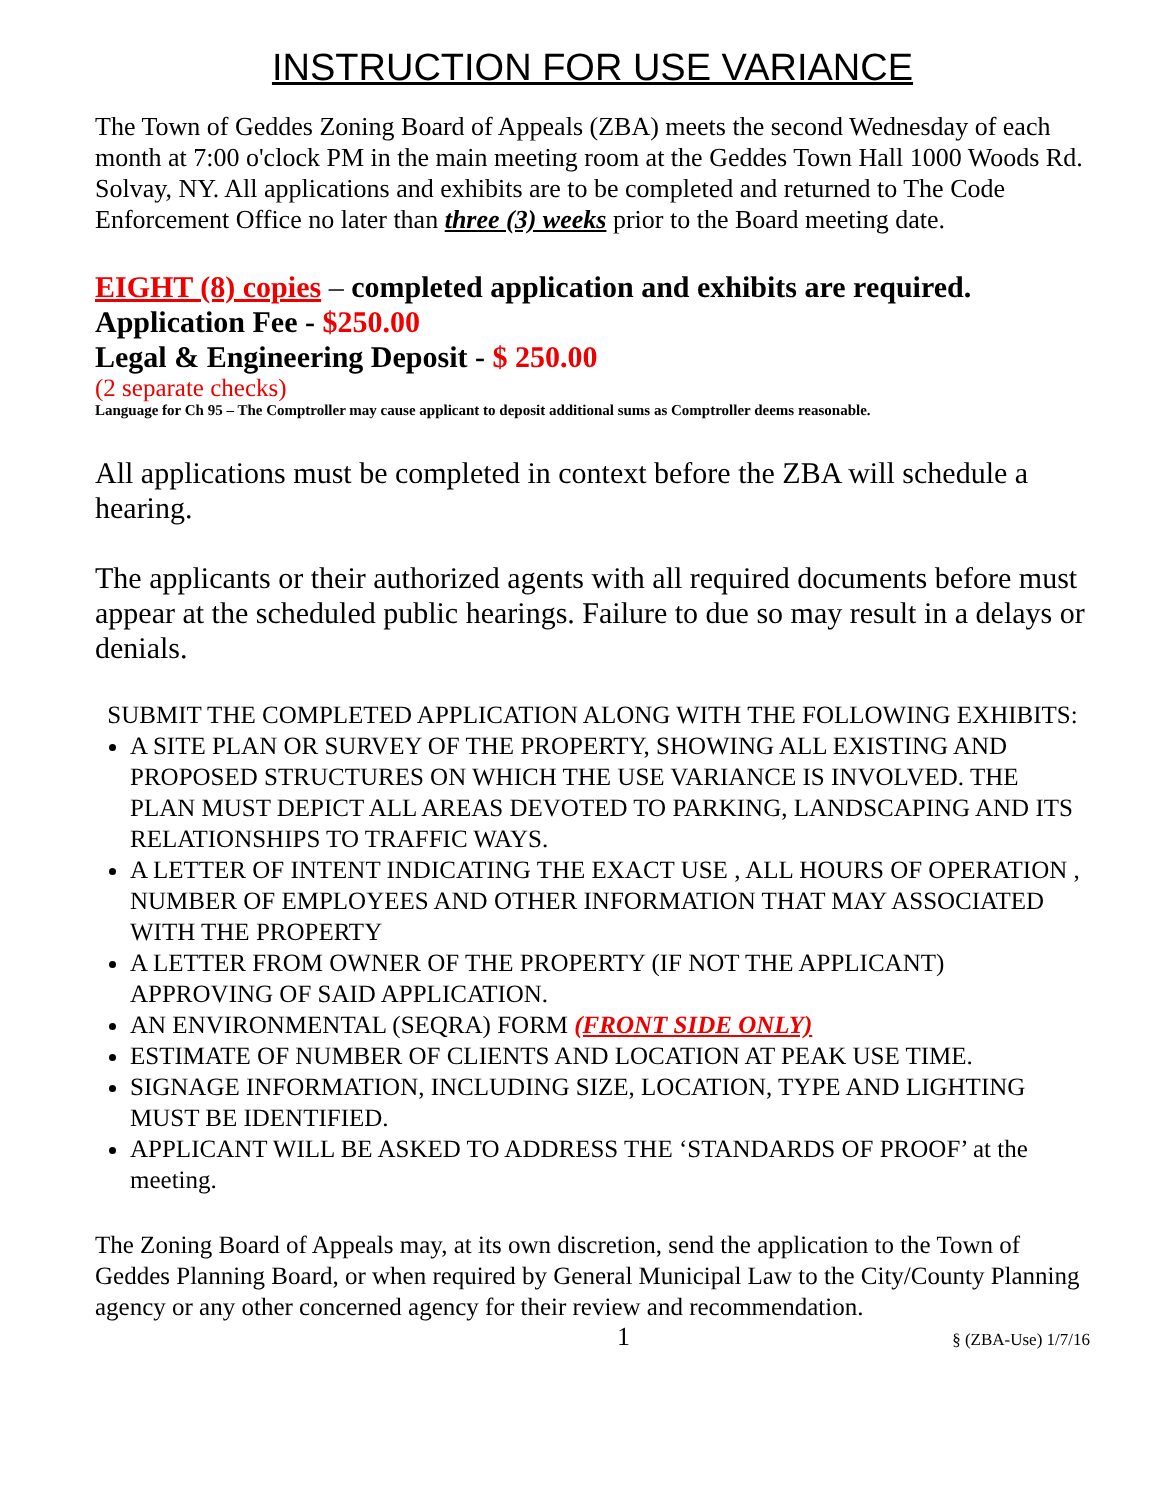INSTRUCTION FOR USE VARIANCE
The Town of Geddes Zoning Board of Appeals (ZBA) meets the second Wednesday of each month at 7:00 o'clock PM in the main meeting room at the Geddes Town Hall 1000 Woods Rd. Solvay, NY. All applications and exhibits are to be completed and returned to The Code Enforcement Office no later than three (3) weeks prior to the Board meeting date.
EIGHT (8) copies – completed application and exhibits are required.
Application Fee - $250.00
Legal & Engineering Deposit - $ 250.00
(2 separate checks)
Language for Ch 95 – The Comptroller may cause applicant to deposit additional sums as Comptroller deems reasonable.
All applications must be completed in context before the ZBA will schedule a hearing.
The applicants or their authorized agents with all required documents before must appear at the scheduled public hearings. Failure to due so may result in a delays or denials.
SUBMIT THE COMPLETED APPLICATION ALONG WITH THE FOLLOWING EXHIBITS:
A SITE PLAN OR SURVEY OF THE PROPERTY, SHOWING ALL EXISTING AND PROPOSED STRUCTURES ON WHICH THE USE VARIANCE IS INVOLVED. THE PLAN MUST DEPICT ALL AREAS DEVOTED TO PARKING, LANDSCAPING AND ITS RELATIONSHIPS TO TRAFFIC WAYS.
A LETTER OF INTENT INDICATING THE EXACT USE , ALL HOURS OF OPERATION , NUMBER OF EMPLOYEES AND OTHER INFORMATION THAT MAY ASSOCIATED WITH THE PROPERTY
A LETTER FROM OWNER OF THE PROPERTY (IF NOT THE APPLICANT) APPROVING OF SAID APPLICATION.
AN ENVIRONMENTAL (SEQRA) FORM (FRONT SIDE ONLY)
ESTIMATE OF NUMBER OF CLIENTS AND LOCATION AT PEAK USE TIME.
SIGNAGE INFORMATION, INCLUDING SIZE, LOCATION, TYPE AND LIGHTING MUST BE IDENTIFIED.
APPLICANT WILL BE ASKED TO ADDRESS THE ‘STANDARDS OF PROOF’ at the meeting.
The Zoning Board of Appeals may, at its own discretion, send the application to the Town of Geddes Planning Board, or when required by General Municipal Law to the City/County Planning agency or any other concerned agency for their review and recommendation.
1 § (ZBA-Use) 1/7/16